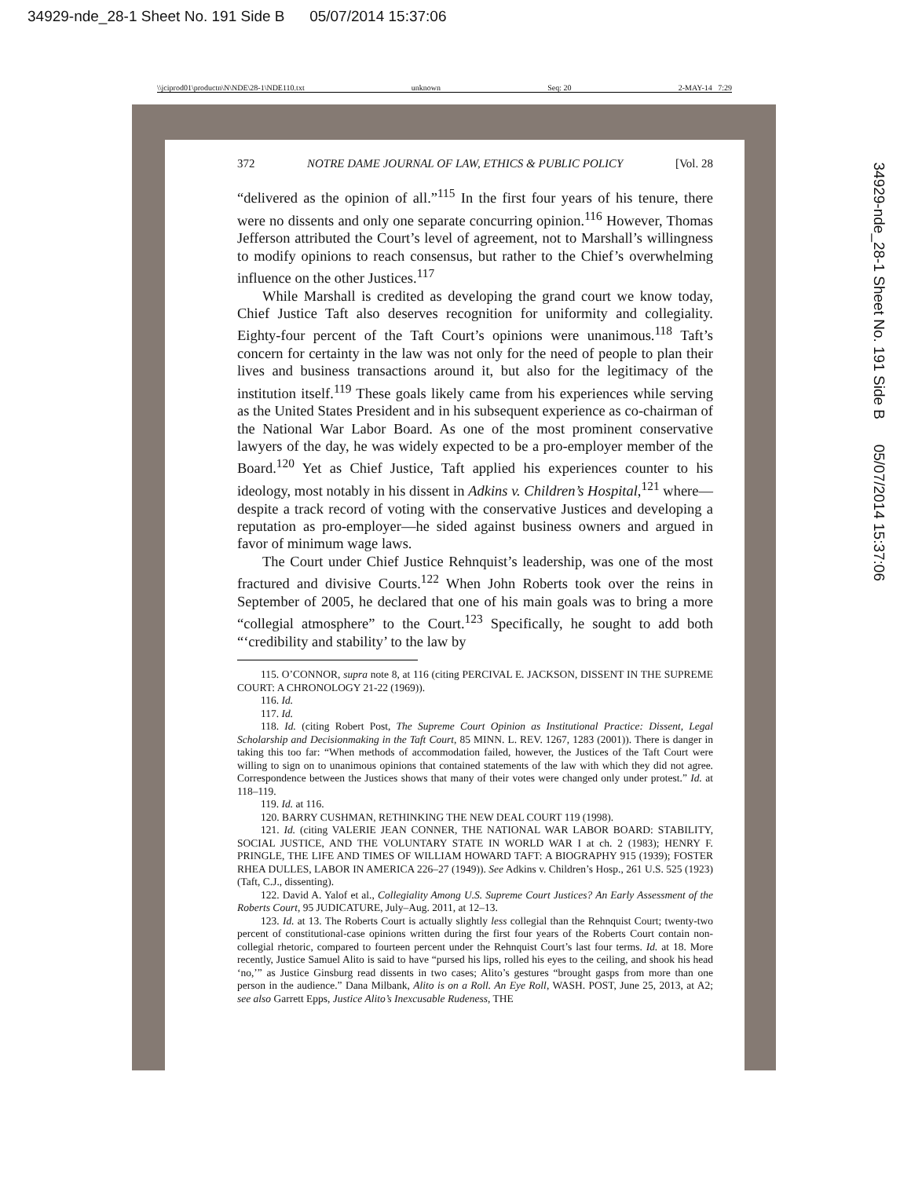34929-nde_28-1 Sheet No. 191 Side B 05/07/2014 15:37:06
\\jciprod01\productn\N\NDE\28-1\NDE110.txt unknown Seq: 20 2-MAY-14 7:29
372 NOTRE DAME JOURNAL OF LAW, ETHICS & PUBLIC POLICY [Vol. 28
“delivered as the opinion of all.”<sup>115</sup> In the first four years of his tenure, there were no dissents and only one separate concurring opinion.<sup>116</sup> However, Thomas Jefferson attributed the Court’s level of agreement, not to Marshall’s willingness to modify opinions to reach consensus, but rather to the Chief’s overwhelming influence on the other Justices.<sup>117</sup>
While Marshall is credited as developing the grand court we know today, Chief Justice Taft also deserves recognition for uniformity and collegiality. Eighty-four percent of the Taft Court’s opinions were unanimous.<sup>118</sup> Taft’s concern for certainty in the law was not only for the need of people to plan their lives and business transactions around it, but also for the legitimacy of the institution itself.<sup>119</sup> These goals likely came from his experiences while serving as the United States President and in his subsequent experience as co-chairman of the National War Labor Board. As one of the most prominent conservative lawyers of the day, he was widely expected to be a pro-employer member of the Board.<sup>120</sup> Yet as Chief Justice, Taft applied his experiences counter to his ideology, most notably in his dissent in Adkins v. Children’s Hospital,<sup>121</sup> where—despite a track record of voting with the conservative Justices and developing a reputation as pro-employer—he sided against business owners and argued in favor of minimum wage laws.
The Court under Chief Justice Rehnquist’s leadership, was one of the most fractured and divisive Courts.<sup>122</sup> When John Roberts took over the reins in September of 2005, he declared that one of his main goals was to bring a more “collegial atmosphere” to the Court.<sup>123</sup> Specifically, he sought to add both “‘credibility and stability’ to the law by
115. O’CONNOR, supra note 8, at 116 (citing PERCIVAL E. JACKSON, DISSENT IN THE SUPREME COURT: A CHRONOLOGY 21-22 (1969)).
116. Id.
117. Id.
118. Id. (citing Robert Post, The Supreme Court Opinion as Institutional Practice: Dissent, Legal Scholarship and Decisionmaking in the Taft Court, 85 MINN. L. REV. 1267, 1283 (2001)). There is danger in taking this too far: “When methods of accommodation failed, however, the Justices of the Taft Court were willing to sign on to unanimous opinions that contained statements of the law with which they did not agree. Correspondence between the Justices shows that many of their votes were changed only under protest.” Id. at 118–119.
119. Id. at 116.
120. BARRY CUSHMAN, RETHINKING THE NEW DEAL COURT 119 (1998).
121. Id. (citing VALERIE JEAN CONNER, THE NATIONAL WAR LABOR BOARD: STABILITY, SOCIAL JUSTICE, AND THE VOLUNTARY STATE IN WORLD WAR I at ch. 2 (1983); HENRY F. PRINGLE, THE LIFE AND TIMES OF WILLIAM HOWARD TAFT: A BIOGRAPHY 915 (1939); FOSTER RHEA DULLES, LABOR IN AMERICA 226–27 (1949)). See Adkins v. Children’s Hosp., 261 U.S. 525 (1923) (Taft, C.J., dissenting).
122. David A. Yalof et al., Collegiality Among U.S. Supreme Court Justices? An Early Assessment of the Roberts Court, 95 JUDICATURE, July–Aug. 2011, at 12–13.
123. Id. at 13. The Roberts Court is actually slightly less collegial than the Rehnquist Court; twenty-two percent of constitutional-case opinions written during the first four years of the Roberts Court contain non-collegial rhetoric, compared to fourteen percent under the Rehnquist Court’s last four terms. Id. at 18. More recently, Justice Samuel Alito is said to have “pursed his lips, rolled his eyes to the ceiling, and shook his head ‘no,’” as Justice Ginsburg read dissents in two cases; Alito’s gestures “brought gasps from more than one person in the audience.” Dana Milbank, Alito is on a Roll. An Eye Roll, WASH. POST, June 25, 2013, at A2; see also Garrett Epps, Justice Alito’s Inexcusable Rudeness, THE
34929-nde_28-1 Sheet No. 191 Side B 05/07/2014 15:37:06